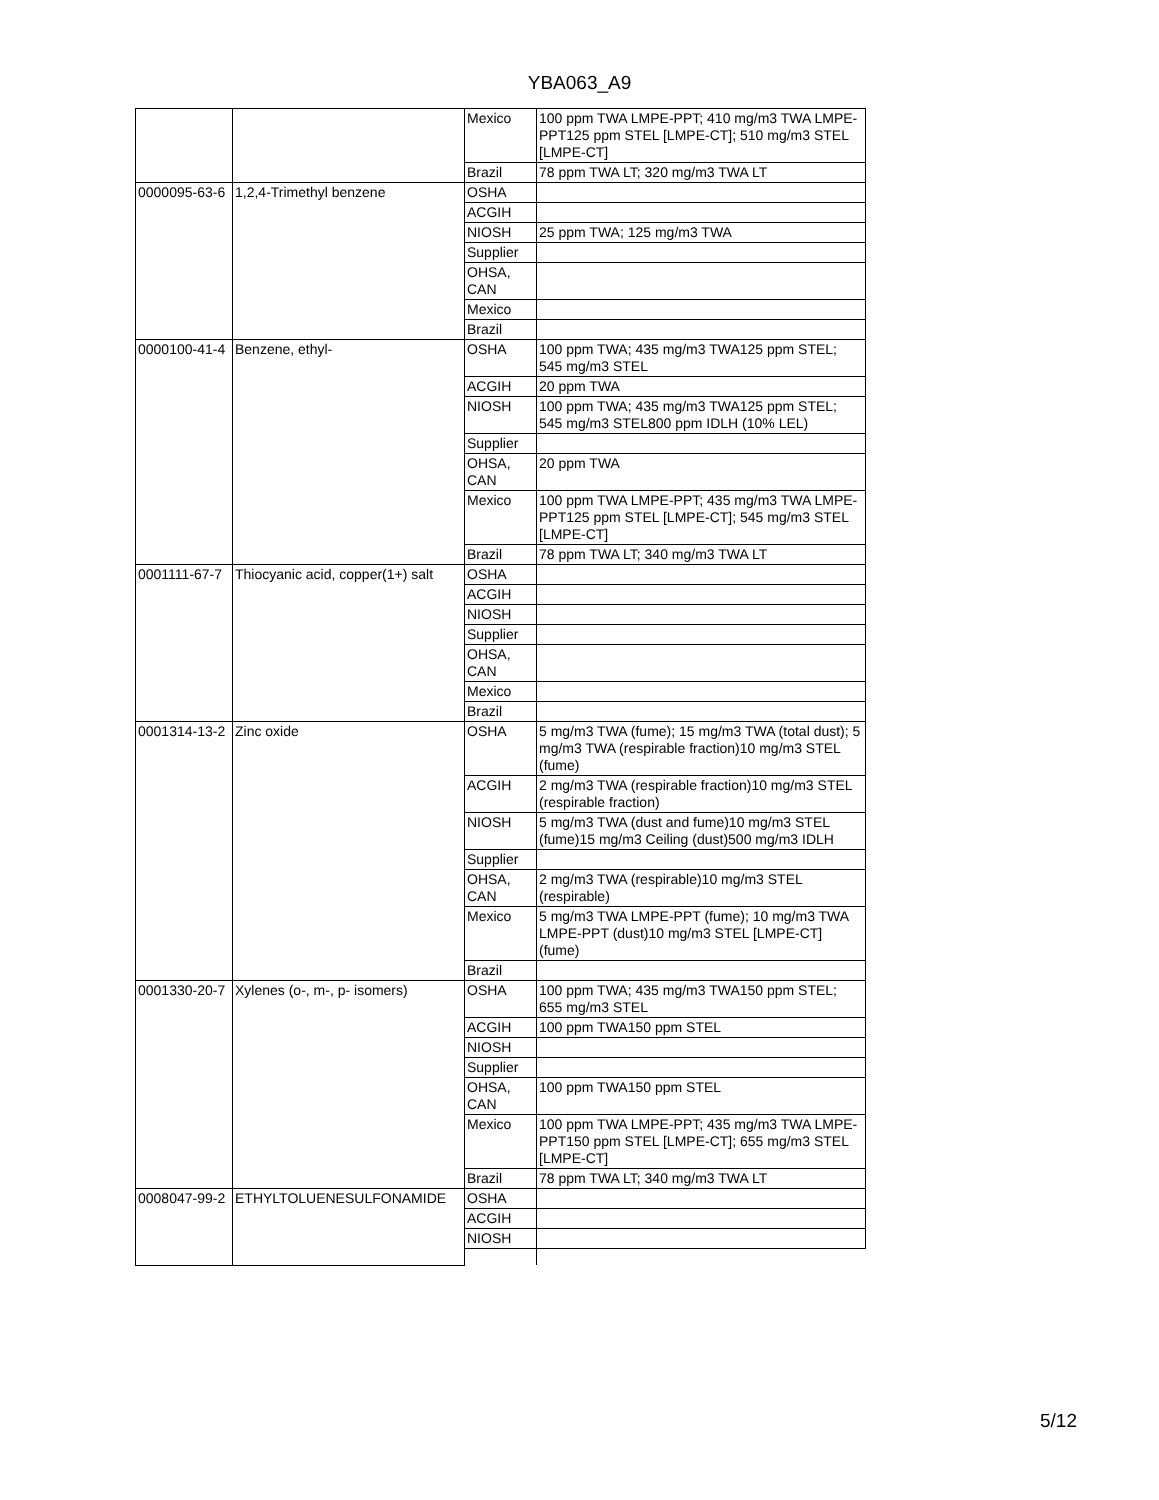YBA063_A9
| | | Mexico | 100 ppm TWA LMPE-PPT; 410 mg/m3 TWA LMPE-PPT125 ppm STEL [LMPE-CT]; 510 mg/m3 STEL [LMPE-CT] |
| | | Brazil | 78 ppm TWA LT; 320 mg/m3 TWA LT |
| 0000095-63-6 | 1,2,4-Trimethyl benzene | OSHA | |
| | | ACGIH | |
| | | NIOSH | 25 ppm TWA; 125 mg/m3 TWA |
| | | Supplier | |
| | | OHSA, CAN | |
| | | Mexico | |
| | | Brazil | |
| 0000100-41-4 | Benzene, ethyl- | OSHA | 100 ppm TWA; 435 mg/m3 TWA125 ppm STEL; 545 mg/m3 STEL |
| | | ACGIH | 20 ppm TWA |
| | | NIOSH | 100 ppm TWA; 435 mg/m3 TWA125 ppm STEL; 545 mg/m3 STEL800 ppm IDLH (10% LEL) |
| | | Supplier | |
| | | OHSA, CAN | 20 ppm TWA |
| | | Mexico | 100 ppm TWA LMPE-PPT; 435 mg/m3 TWA LMPE-PPT125 ppm STEL [LMPE-CT]; 545 mg/m3 STEL [LMPE-CT] |
| | | Brazil | 78 ppm TWA LT; 340 mg/m3 TWA LT |
| 0001111-67-7 | Thiocyanic acid, copper(1+) salt | OSHA | |
| | | ACGIH | |
| | | NIOSH | |
| | | Supplier | |
| | | OHSA, CAN | |
| | | Mexico | |
| | | Brazil | |
| 0001314-13-2 | Zinc oxide | OSHA | 5 mg/m3 TWA (fume); 15 mg/m3 TWA (total dust); 5 mg/m3 TWA (respirable fraction)10 mg/m3 STEL (fume) |
| | | ACGIH | 2 mg/m3 TWA (respirable fraction)10 mg/m3 STEL (respirable fraction) |
| | | NIOSH | 5 mg/m3 TWA (dust and fume)10 mg/m3 STEL (fume)15 mg/m3 Ceiling (dust)500 mg/m3 IDLH |
| | | Supplier | |
| | | OHSA, CAN | 2 mg/m3 TWA (respirable)10 mg/m3 STEL (respirable) |
| | | Mexico | 5 mg/m3 TWA LMPE-PPT (fume); 10 mg/m3 TWA LMPE-PPT (dust)10 mg/m3 STEL [LMPE-CT] (fume) |
| | | Brazil | |
| 0001330-20-7 | Xylenes (o-, m-, p- isomers) | OSHA | 100 ppm TWA; 435 mg/m3 TWA150 ppm STEL; 655 mg/m3 STEL |
| | | ACGIH | 100 ppm TWA150 ppm STEL |
| | | NIOSH | |
| | | Supplier | |
| | | OHSA, CAN | 100 ppm TWA150 ppm STEL |
| | | Mexico | 100 ppm TWA LMPE-PPT; 435 mg/m3 TWA LMPE-PPT150 ppm STEL [LMPE-CT]; 655 mg/m3 STEL [LMPE-CT] |
| | | Brazil | 78 ppm TWA LT; 340 mg/m3 TWA LT |
| 0008047-99-2 | ETHYLTOLUENESULFONAMIDE | OSHA | |
| | | ACGIH | |
| | | NIOSH | |
5/12